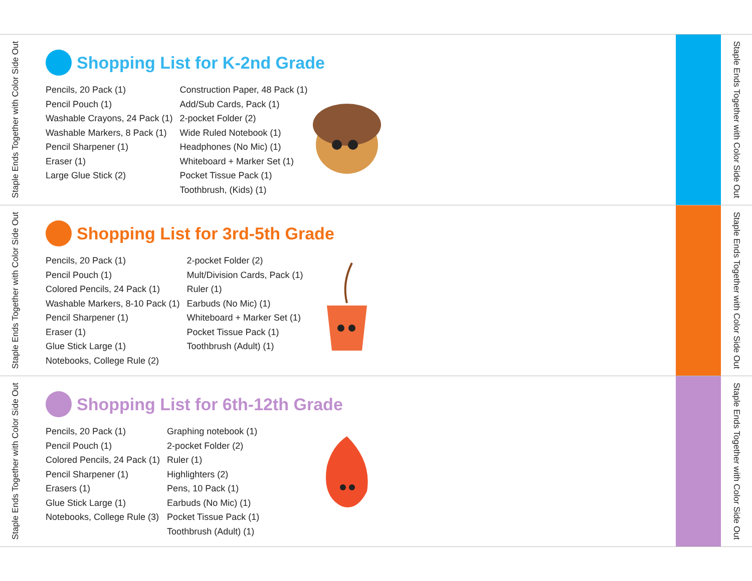Staple Ends Together with Color Side Out
Shopping List for K-2nd Grade
Pencils, 20 Pack (1)
Pencil Pouch (1)
Washable Crayons, 24 Pack (1)
Washable Markers, 8 Pack (1)
Pencil Sharpener (1)
Eraser (1)
Large Glue Stick (2)
Construction Paper, 48 Pack (1)
Add/Sub Cards, Pack (1)
2-pocket Folder (2)
Wide Ruled Notebook (1)
Headphones (No Mic) (1)
Whiteboard + Marker Set (1)
Pocket Tissue Pack (1)
Toothbrush, (Kids) (1)
Staple Ends Together with Color Side Out
Staple Ends Together with Color Side Out
Shopping List for 3rd-5th Grade
Pencils, 20 Pack (1)
Pencil Pouch (1)
Colored Pencils, 24 Pack (1)
Washable Markers, 8-10 Pack (1)
Pencil Sharpener (1)
Eraser (1)
Glue Stick Large (1)
Notebooks, College Rule (2)
2-pocket Folder (2)
Mult/Division Cards, Pack (1)
Ruler (1)
Earbuds (No Mic) (1)
Whiteboard + Marker Set (1)
Pocket Tissue Pack (1)
Toothbrush (Adult) (1)
Staple Ends Together with Color Side Out
Staple Ends Together with Color Side Out
Shopping List for 6th-12th Grade
Pencils, 20 Pack (1)
Pencil Pouch (1)
Colored Pencils, 24 Pack (1)
Pencil Sharpener (1)
Erasers (1)
Glue Stick Large (1)
Notebooks, College Rule (3)
Graphing notebook (1)
2-pocket Folder (2)
Ruler (1)
Highlighters (2)
Pens, 10 Pack (1)
Earbuds (No Mic) (1)
Pocket Tissue Pack (1)
Toothbrush (Adult) (1)
Staple Ends Together with Color Side Out